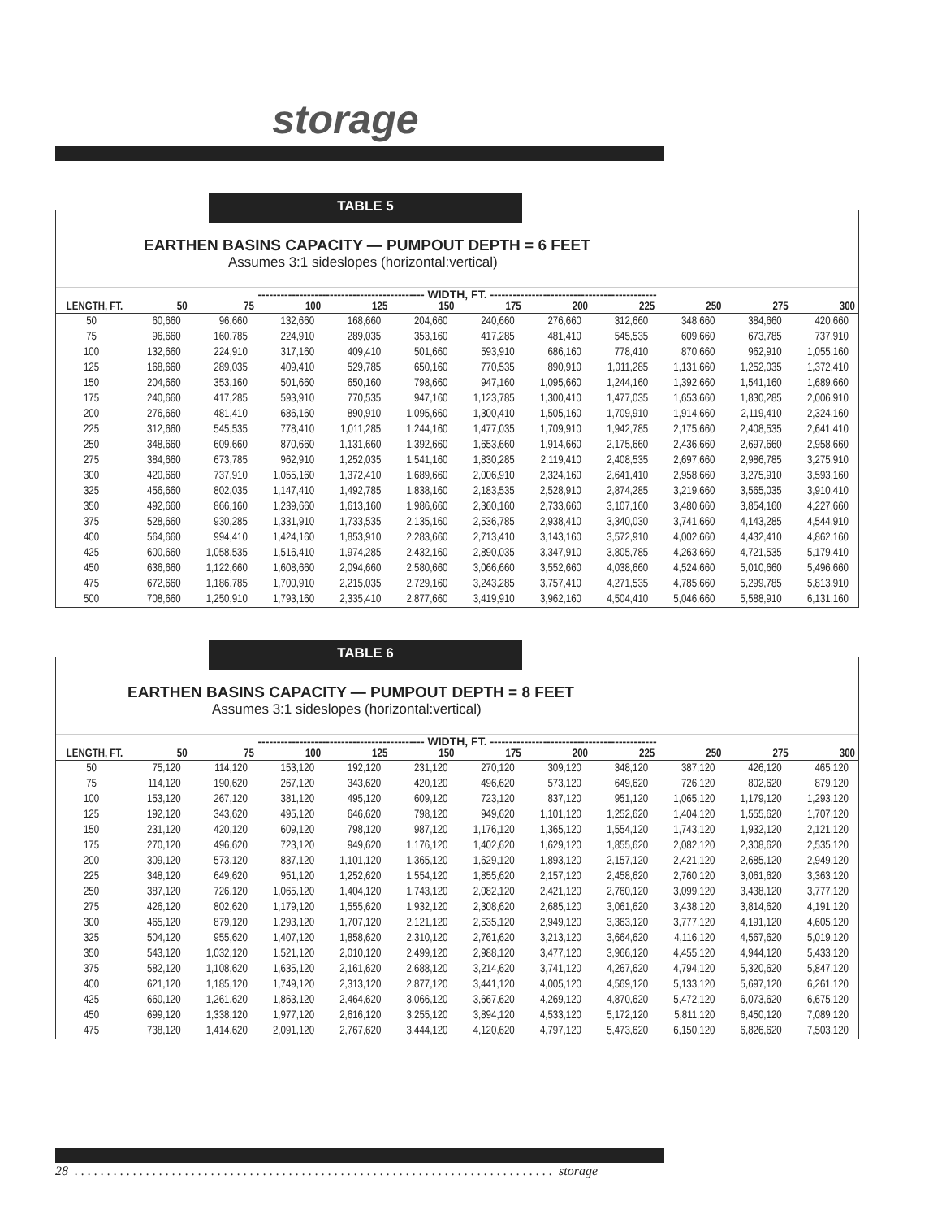storage
TABLE 5
EARTHEN BASINS CAPACITY — PUMPOUT DEPTH = 6 FEET
Assumes 3:1 sideslopes (horizontal:vertical)
-------------------------------------------- WIDTH, FT. --------------------------------------------
| LENGTH, FT. | 50 | 75 | 100 | 125 | 150 | 175 | 200 | 225 | 250 | 275 | 300 |
| --- | --- | --- | --- | --- | --- | --- | --- | --- | --- | --- | --- |
| 50 | 60,660 | 96,660 | 132,660 | 168,660 | 204,660 | 240,660 | 276,660 | 312,660 | 348,660 | 384,660 | 420,660 |
| 75 | 96,660 | 160,785 | 224,910 | 289,035 | 353,160 | 417,285 | 481,410 | 545,535 | 609,660 | 673,785 | 737,910 |
| 100 | 132,660 | 224,910 | 317,160 | 409,410 | 501,660 | 593,910 | 686,160 | 778,410 | 870,660 | 962,910 | 1,055,160 |
| 125 | 168,660 | 289,035 | 409,410 | 529,785 | 650,160 | 770,535 | 890,910 | 1,011,285 | 1,131,660 | 1,252,035 | 1,372,410 |
| 150 | 204,660 | 353,160 | 501,660 | 650,160 | 798,660 | 947,160 | 1,095,660 | 1,244,160 | 1,392,660 | 1,541,160 | 1,689,660 |
| 175 | 240,660 | 417,285 | 593,910 | 770,535 | 947,160 | 1,123,785 | 1,300,410 | 1,477,035 | 1,653,660 | 1,830,285 | 2,006,910 |
| 200 | 276,660 | 481,410 | 686,160 | 890,910 | 1,095,660 | 1,300,410 | 1,505,160 | 1,709,910 | 1,914,660 | 2,119,410 | 2,324,160 |
| 225 | 312,660 | 545,535 | 778,410 | 1,011,285 | 1,244,160 | 1,477,035 | 1,709,910 | 1,942,785 | 2,175,660 | 2,408,535 | 2,641,410 |
| 250 | 348,660 | 609,660 | 870,660 | 1,131,660 | 1,392,660 | 1,653,660 | 1,914,660 | 2,175,660 | 2,436,660 | 2,697,660 | 2,958,660 |
| 275 | 384,660 | 673,785 | 962,910 | 1,252,035 | 1,541,160 | 1,830,285 | 2,119,410 | 2,408,535 | 2,697,660 | 2,986,785 | 3,275,910 |
| 300 | 420,660 | 737,910 | 1,055,160 | 1,372,410 | 1,689,660 | 2,006,910 | 2,324,160 | 2,641,410 | 2,958,660 | 3,275,910 | 3,593,160 |
| 325 | 456,660 | 802,035 | 1,147,410 | 1,492,785 | 1,838,160 | 2,183,535 | 2,528,910 | 2,874,285 | 3,219,660 | 3,565,035 | 3,910,410 |
| 350 | 492,660 | 866,160 | 1,239,660 | 1,613,160 | 1,986,660 | 2,360,160 | 2,733,660 | 3,107,160 | 3,480,660 | 3,854,160 | 4,227,660 |
| 375 | 528,660 | 930,285 | 1,331,910 | 1,733,535 | 2,135,160 | 2,536,785 | 2,938,410 | 3,340,030 | 3,741,660 | 4,143,285 | 4,544,910 |
| 400 | 564,660 | 994,410 | 1,424,160 | 1,853,910 | 2,283,660 | 2,713,410 | 3,143,160 | 3,572,910 | 4,002,660 | 4,432,410 | 4,862,160 |
| 425 | 600,660 | 1,058,535 | 1,516,410 | 1,974,285 | 2,432,160 | 2,890,035 | 3,347,910 | 3,805,785 | 4,263,660 | 4,721,535 | 5,179,410 |
| 450 | 636,660 | 1,122,660 | 1,608,660 | 2,094,660 | 2,580,660 | 3,066,660 | 3,552,660 | 4,038,660 | 4,524,660 | 5,010,660 | 5,496,660 |
| 475 | 672,660 | 1,186,785 | 1,700,910 | 2,215,035 | 2,729,160 | 3,243,285 | 3,757,410 | 4,271,535 | 4,785,660 | 5,299,785 | 5,813,910 |
| 500 | 708,660 | 1,250,910 | 1,793,160 | 2,335,410 | 2,877,660 | 3,419,910 | 3,962,160 | 4,504,410 | 5,046,660 | 5,588,910 | 6,131,160 |
TABLE 6
EARTHEN BASINS CAPACITY — PUMPOUT DEPTH = 8 FEET
Assumes 3:1 sideslopes (horizontal:vertical)
-------------------------------------------- WIDTH, FT. --------------------------------------------
| LENGTH, FT. | 50 | 75 | 100 | 125 | 150 | 175 | 200 | 225 | 250 | 275 | 300 |
| --- | --- | --- | --- | --- | --- | --- | --- | --- | --- | --- | --- |
| 50 | 75,120 | 114,120 | 153,120 | 192,120 | 231,120 | 270,120 | 309,120 | 348,120 | 387,120 | 426,120 | 465,120 |
| 75 | 114,120 | 190,620 | 267,120 | 343,620 | 420,120 | 496,620 | 573,120 | 649,620 | 726,120 | 802,620 | 879,120 |
| 100 | 153,120 | 267,120 | 381,120 | 495,120 | 609,120 | 723,120 | 837,120 | 951,120 | 1,065,120 | 1,179,120 | 1,293,120 |
| 125 | 192,120 | 343,620 | 495,120 | 646,620 | 798,120 | 949,620 | 1,101,120 | 1,252,620 | 1,404,120 | 1,555,620 | 1,707,120 |
| 150 | 231,120 | 420,120 | 609,120 | 798,120 | 987,120 | 1,176,120 | 1,365,120 | 1,554,120 | 1,743,120 | 1,932,120 | 2,121,120 |
| 175 | 270,120 | 496,620 | 723,120 | 949,620 | 1,176,120 | 1,402,620 | 1,629,120 | 1,855,620 | 2,082,120 | 2,308,620 | 2,535,120 |
| 200 | 309,120 | 573,120 | 837,120 | 1,101,120 | 1,365,120 | 1,629,120 | 1,893,120 | 2,157,120 | 2,421,120 | 2,685,120 | 2,949,120 |
| 225 | 348,120 | 649,620 | 951,120 | 1,252,620 | 1,554,120 | 1,855,620 | 2,157,120 | 2,458,620 | 2,760,120 | 3,061,620 | 3,363,120 |
| 250 | 387,120 | 726,120 | 1,065,120 | 1,404,120 | 1,743,120 | 2,082,120 | 2,421,120 | 2,760,120 | 3,099,120 | 3,438,120 | 3,777,120 |
| 275 | 426,120 | 802,620 | 1,179,120 | 1,555,620 | 1,932,120 | 2,308,620 | 2,685,120 | 3,061,620 | 3,438,120 | 3,814,620 | 4,191,120 |
| 300 | 465,120 | 879,120 | 1,293,120 | 1,707,120 | 2,121,120 | 2,535,120 | 2,949,120 | 3,363,120 | 3,777,120 | 4,191,120 | 4,605,120 |
| 325 | 504,120 | 955,620 | 1,407,120 | 1,858,620 | 2,310,120 | 2,761,620 | 3,213,120 | 3,664,620 | 4,116,120 | 4,567,620 | 5,019,120 |
| 350 | 543,120 | 1,032,120 | 1,521,120 | 2,010,120 | 2,499,120 | 2,988,120 | 3,477,120 | 3,966,120 | 4,455,120 | 4,944,120 | 5,433,120 |
| 375 | 582,120 | 1,108,620 | 1,635,120 | 2,161,620 | 2,688,120 | 3,214,620 | 3,741,120 | 4,267,620 | 4,794,120 | 5,320,620 | 5,847,120 |
| 400 | 621,120 | 1,185,120 | 1,749,120 | 2,313,120 | 2,877,120 | 3,441,120 | 4,005,120 | 4,569,120 | 5,133,120 | 5,697,120 | 6,261,120 |
| 425 | 660,120 | 1,261,620 | 1,863,120 | 2,464,620 | 3,066,120 | 3,667,620 | 4,269,120 | 4,870,620 | 5,472,120 | 6,073,620 | 6,675,120 |
| 450 | 699,120 | 1,338,120 | 1,977,120 | 2,616,120 | 3,255,120 | 3,894,120 | 4,533,120 | 5,172,120 | 5,811,120 | 6,450,120 | 7,089,120 |
| 475 | 738,120 | 1,414,620 | 2,091,120 | 2,767,620 | 3,444,120 | 4,120,620 | 4,797,120 | 5,473,620 | 6,150,120 | 6,826,620 | 7,503,120 |
28 . . . . . . . . . . . . . . . . . . . . . . . . . . . . . . . . . . . . . . . . . . . . . . . . . . . . . . . . . . . . . . . . . . . . . . . . . . storage